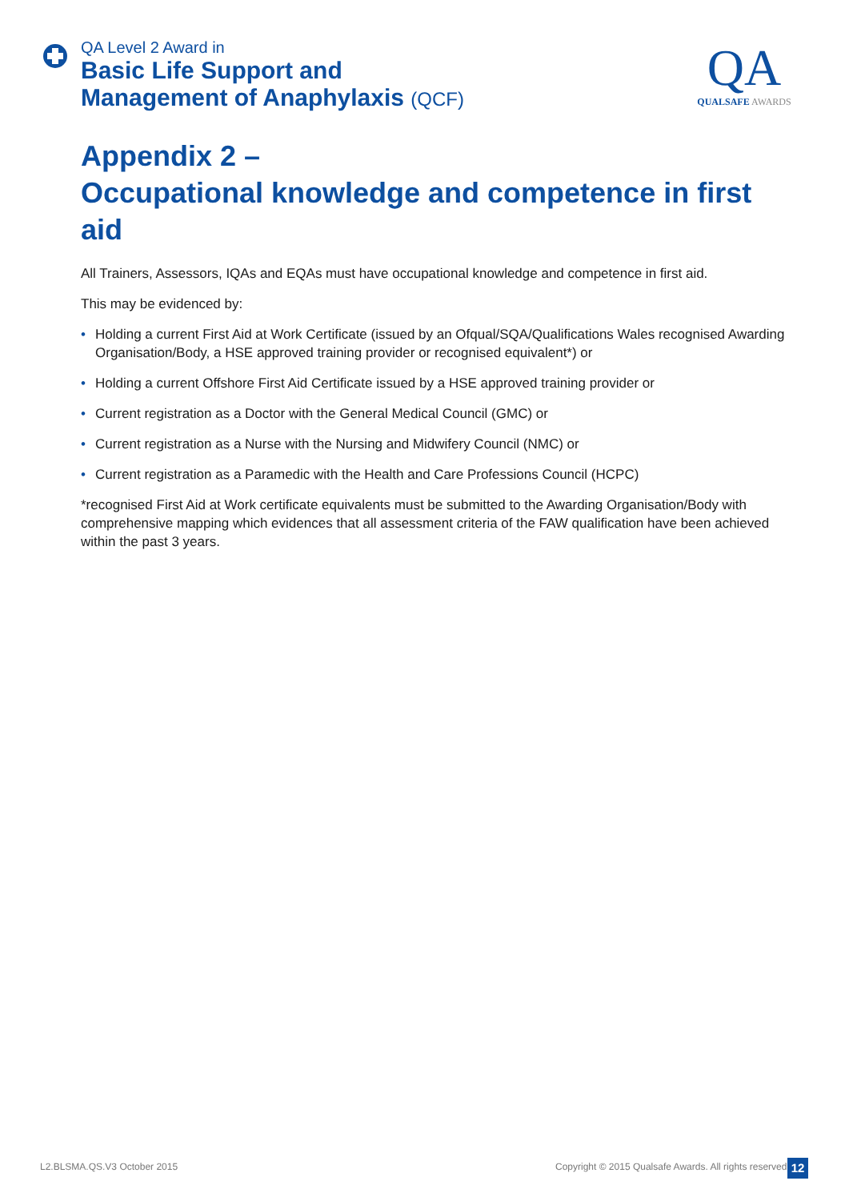QA Level 2 Award in
Basic Life Support and
Management of Anaphylaxis (QCF)
QA
QUALSAFE AWARDS
Appendix 2 –
Occupational knowledge and competence in first aid
All Trainers, Assessors, IQAs and EQAs must have occupational knowledge and competence in first aid.
This may be evidenced by:
• Holding a current First Aid at Work Certificate (issued by an Ofqual/SQA/Qualifications Wales recognised Awarding Organisation/Body, a HSE approved training provider or recognised equivalent*) or
• Holding a current Offshore First Aid Certificate issued by a HSE approved training provider or
• Current registration as a Doctor with the General Medical Council (GMC) or
• Current registration as a Nurse with the Nursing and Midwifery Council (NMC) or
• Current registration as a Paramedic with the Health and Care Professions Council (HCPC)
*recognised First Aid at Work certificate equivalents must be submitted to the Awarding Organisation/Body with comprehensive mapping which evidences that all assessment criteria of the FAW qualification have been achieved within the past 3 years.
L2.BLSMA.QS.V3 October 2015
Copyright © 2015 Qualsafe Awards. All rights reserved
12